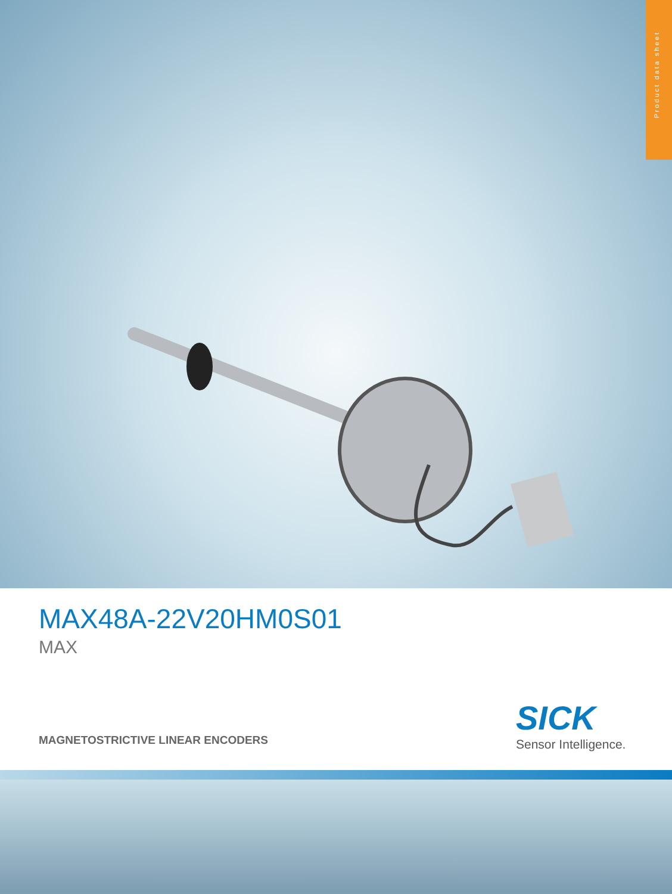Product data sheet
MAX48A-22V20HM0S01
MAX
MAGNETOSTRICTIVE LINEAR ENCODERS
SICK
Sensor Intelligence.